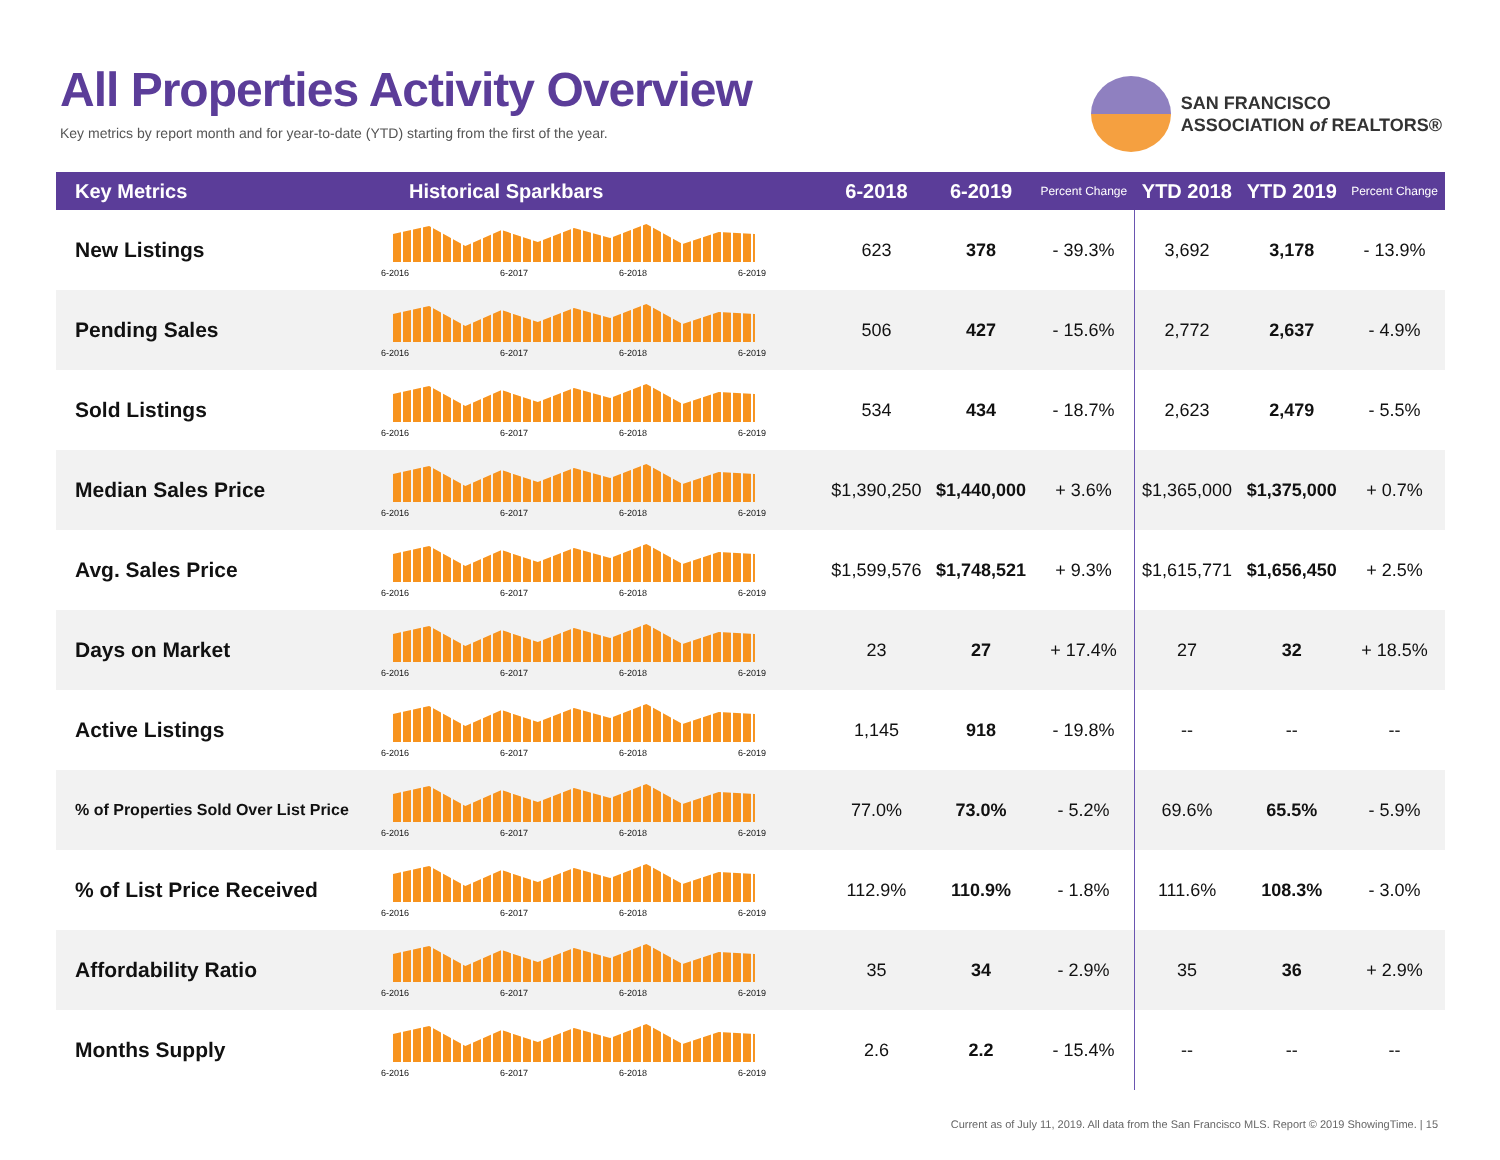All Properties Activity Overview
Key metrics by report month and for year-to-date (YTD) starting from the first of the year.
SAN FRANCISCO
ASSOCIATION of REALTORS®
| Key Metrics | Historical Sparkbars | 6-2018 | 6-2019 | Percent Change | YTD 2018 | YTD 2019 | Percent Change |
| --- | --- | --- | --- | --- | --- | --- | --- |
| New Listings | 6-2016 6-2017 6-2018 6-2019 | 623 | 378 | - 39.3% | 3,692 | 3,178 | - 13.9% |
| Pending Sales | 6-2016 6-2017 6-2018 6-2019 | 506 | 427 | - 15.6% | 2,772 | 2,637 | - 4.9% |
| Sold Listings | 6-2016 6-2017 6-2018 6-2019 | 534 | 434 | - 18.7% | 2,623 | 2,479 | - 5.5% |
| Median Sales Price | 6-2016 6-2017 6-2018 6-2019 | $1,390,250 | $1,440,000 | + 3.6% | $1,365,000 | $1,375,000 | + 0.7% |
| Avg. Sales Price | 6-2016 6-2017 6-2018 6-2019 | $1,599,576 | $1,748,521 | + 9.3% | $1,615,771 | $1,656,450 | + 2.5% |
| Days on Market | 6-2016 6-2017 6-2018 6-2019 | 23 | 27 | + 17.4% | 27 | 32 | + 18.5% |
| Active Listings | 6-2016 6-2017 6-2018 6-2019 | 1,145 | 918 | - 19.8% | -- | -- | -- |
| % of Properties Sold Over List Price | 6-2016 6-2017 6-2018 6-2019 | 77.0% | 73.0% | - 5.2% | 69.6% | 65.5% | - 5.9% |
| % of List Price Received | 6-2016 6-2017 6-2018 6-2019 | 112.9% | 110.9% | - 1.8% | 111.6% | 108.3% | - 3.0% |
| Affordability Ratio | 6-2016 6-2017 6-2018 6-2019 | 35 | 34 | - 2.9% | 35 | 36 | + 2.9% |
| Months Supply | 6-2016 6-2017 6-2018 6-2019 | 2.6 | 2.2 | - 15.4% | -- | -- | -- |
Current as of July 11, 2019. All data from the San Francisco MLS. Report © 2019 ShowingTime. | 15